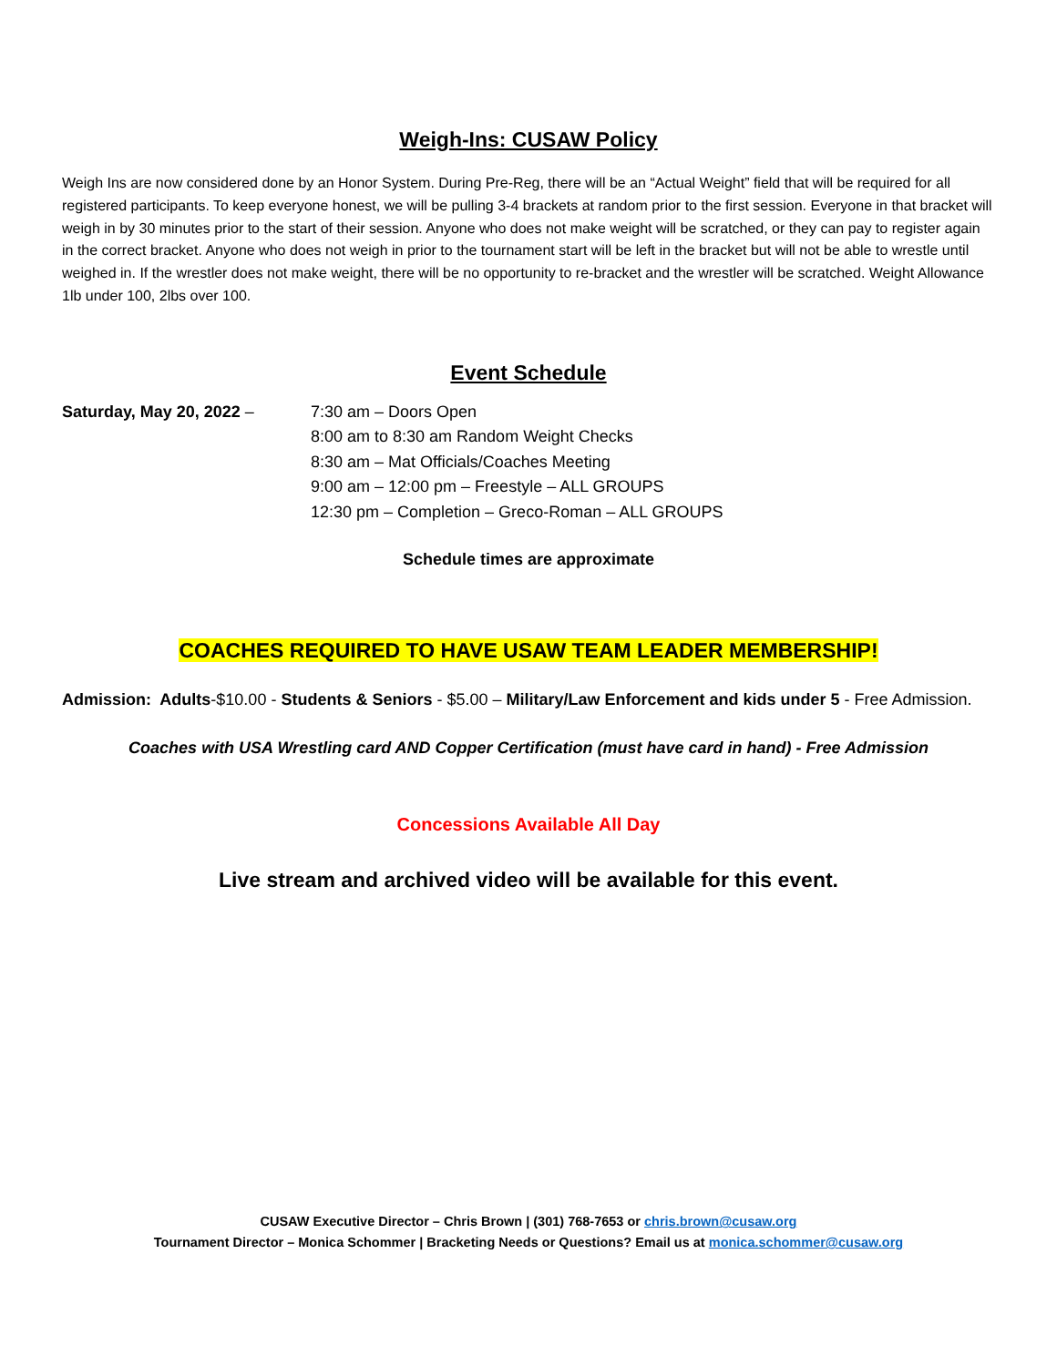Weigh-Ins: CUSAW Policy
Weigh Ins are now considered done by an Honor System. During Pre-Reg, there will be an “Actual Weight” field that will be required for all registered participants. To keep everyone honest, we will be pulling 3-4 brackets at random prior to the first session. Everyone in that bracket will weigh in by 30 minutes prior to the start of their session. Anyone who does not make weight will be scratched, or they can pay to register again in the correct bracket. Anyone who does not weigh in prior to the tournament start will be left in the bracket but will not be able to wrestle until weighed in. If the wrestler does not make weight, there will be no opportunity to re-bracket and the wrestler will be scratched. Weight Allowance 1lb under 100, 2lbs over 100.
Event Schedule
Saturday, May 20, 2022 – 7:30 am – Doors Open
8:00 am to 8:30 am Random Weight Checks
8:30 am – Mat Officials/Coaches Meeting
9:00 am – 12:00 pm – Freestyle – ALL GROUPS
12:30 pm – Completion – Greco-Roman – ALL GROUPS
Schedule times are approximate
COACHES REQUIRED TO HAVE USAW TEAM LEADER MEMBERSHIP!
Admission: Adults-$10.00 - Students & Seniors - $5.00 – Military/Law Enforcement and kids under 5 - Free Admission.
Coaches with USA Wrestling card AND Copper Certification (must have card in hand) - Free Admission
Concessions Available All Day
Live stream and archived video will be available for this event.
CUSAW Executive Director – Chris Brown | (301) 768-7653 or chris.brown@cusaw.org
Tournament Director – Monica Schommer | Bracketing Needs or Questions? Email us at monica.schommer@cusaw.org